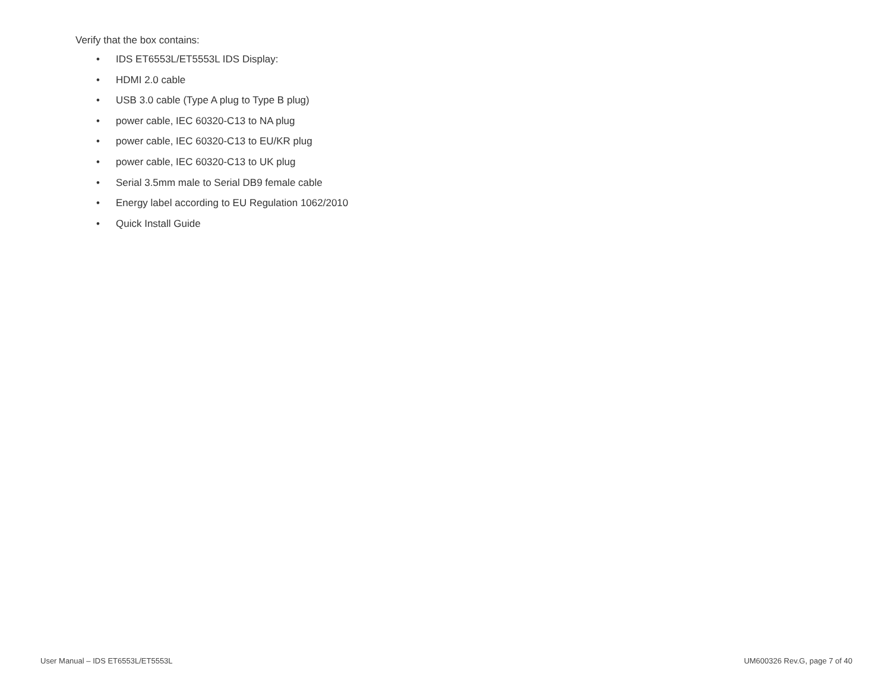Verify that the box contains:
• IDS ET6553L/ET5553L IDS Display:
• HDMI 2.0 cable
• USB 3.0 cable (Type A plug to Type B plug)
• power cable, IEC 60320-C13 to NA plug
• power cable, IEC 60320-C13 to EU/KR plug
• power cable, IEC 60320-C13 to UK plug
• Serial 3.5mm male to Serial DB9 female cable
• Energy label according to EU Regulation 1062/2010
• Quick Install Guide
User Manual – IDS ET6553L/ET5553L UM600326 Rev.G, page 7 of 40